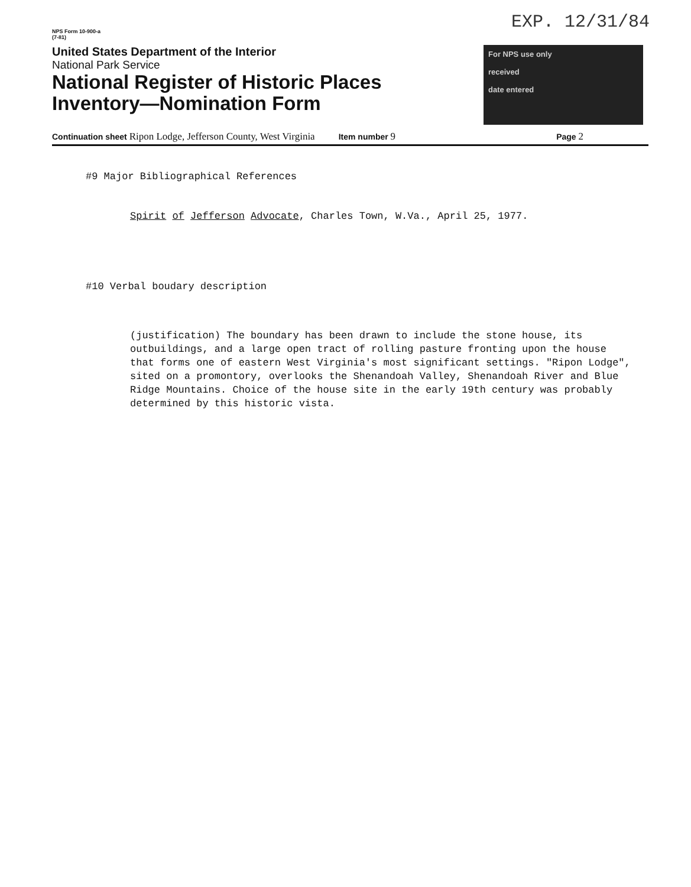NPS Form 10-900-a
(7-81)
EXP. 12/31/84
United States Department of the Interior
National Park Service
National Register of Historic Places
Inventory—Nomination Form
For NPS use only
received
date entered
Continuation sheet Ripon Lodge, Jefferson County, West Virginia Item number 9 Page 2
#9 Major Bibliographical References
Spirit of Jefferson Advocate, Charles Town, W.Va., April 25, 1977.
#10 Verbal boudary description
(justification) The boundary has been drawn to include the stone house, its outbuildings, and a large open tract of rolling pasture fronting upon the house that forms one of eastern West Virginia's most significant settings. "Ripon Lodge", sited on a promontory, overlooks the Shenandoah Valley, Shenandoah River and Blue Ridge Mountains. Choice of the house site in the early 19th century was probably determined by this historic vista.